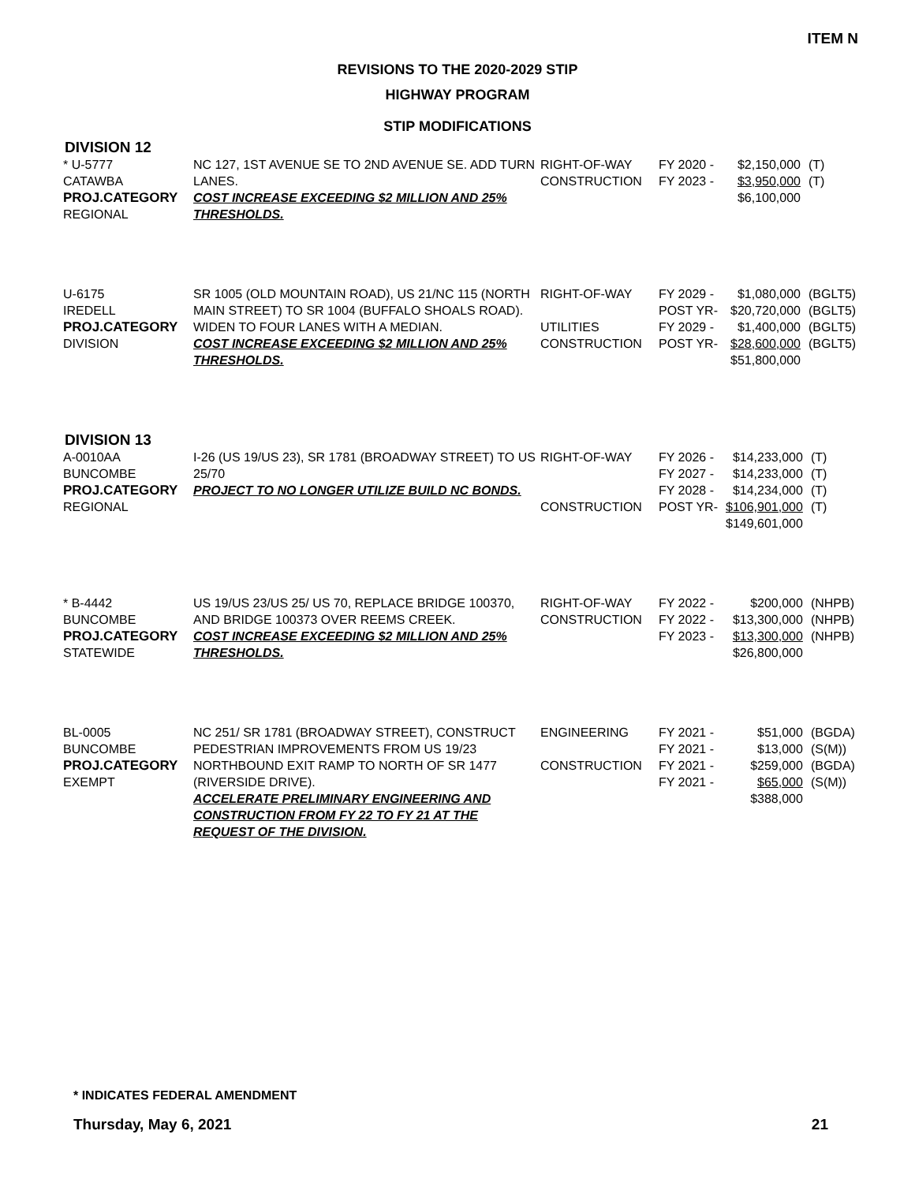ITEM N
REVISIONS TO THE 2020-2029 STIP
HIGHWAY PROGRAM
STIP MODIFICATIONS
DIVISION 12
| * U-5777 CATAWBA PROJ.CATEGORY REGIONAL | NC 127, 1ST AVENUE SE TO 2ND AVENUE SE. ADD TURN LANES. COST INCREASE EXCEEDING $2 MILLION AND 25% THRESHOLDS. | RIGHT-OF-WAY CONSTRUCTION | FY 2020 - FY 2023 - | $2,150,000 $3,950,000 $6,100,000 | (T) (T) |
| U-6175 IREDELL PROJ.CATEGORY DIVISION | SR 1005 (OLD MOUNTAIN ROAD), US 21/NC 115 (NORTH MAIN STREET) TO SR 1004 (BUFFALO SHOALS ROAD). WIDEN TO FOUR LANES WITH A MEDIAN. COST INCREASE EXCEEDING $2 MILLION AND 25% THRESHOLDS. | RIGHT-OF-WAY UTILITIES CONSTRUCTION | FY 2029 - POST YR- FY 2029 - POST YR- | $1,080,000 $20,720,000 $1,400,000 $28,600,000 $51,800,000 | (BGLT5) (BGLT5) (BGLT5) (BGLT5) |
DIVISION 13
| A-0010AA BUNCOMBE PROJ.CATEGORY REGIONAL | I-26 (US 19/US 23), SR 1781 (BROADWAY STREET) TO US 25/70 PROJECT TO NO LONGER UTILIZE BUILD NC BONDS. | RIGHT-OF-WAY CONSTRUCTION | FY 2026 - FY 2027 - FY 2028 - POST YR- | $14,233,000 $14,233,000 $14,234,000 $106,901,000 $149,601,000 | (T) (T) (T) (T) |
| * B-4442 BUNCOMBE PROJ.CATEGORY STATEWIDE | US 19/US 23/US 25/ US 70, REPLACE BRIDGE 100370, AND BRIDGE 100373 OVER REEMS CREEK. COST INCREASE EXCEEDING $2 MILLION AND 25% THRESHOLDS. | RIGHT-OF-WAY CONSTRUCTION | FY 2022 - FY 2022 - FY 2023 - | $200,000 $13,300,000 $13,300,000 $26,800,000 | (NHPB) (NHPB) (NHPB) |
| BL-0005 BUNCOMBE PROJ.CATEGORY EXEMPT | NC 251/ SR 1781 (BROADWAY STREET), CONSTRUCT PEDESTRIAN IMPROVEMENTS FROM US 19/23 NORTHBOUND EXIT RAMP TO NORTH OF SR 1477 (RIVERSIDE DRIVE). ACCELERATE PRELIMINARY ENGINEERING AND CONSTRUCTION FROM FY 22 TO FY 21 AT THE REQUEST OF THE DIVISION. | ENGINEERING CONSTRUCTION | FY 2021 - FY 2021 - FY 2021 - FY 2021 - | $51,000 $13,000 $259,000 $65,000 $388,000 | (BGDA) (S(M)) (BGDA) (S(M)) |
* INDICATES FEDERAL AMENDMENT
Thursday, May 6, 2021 21